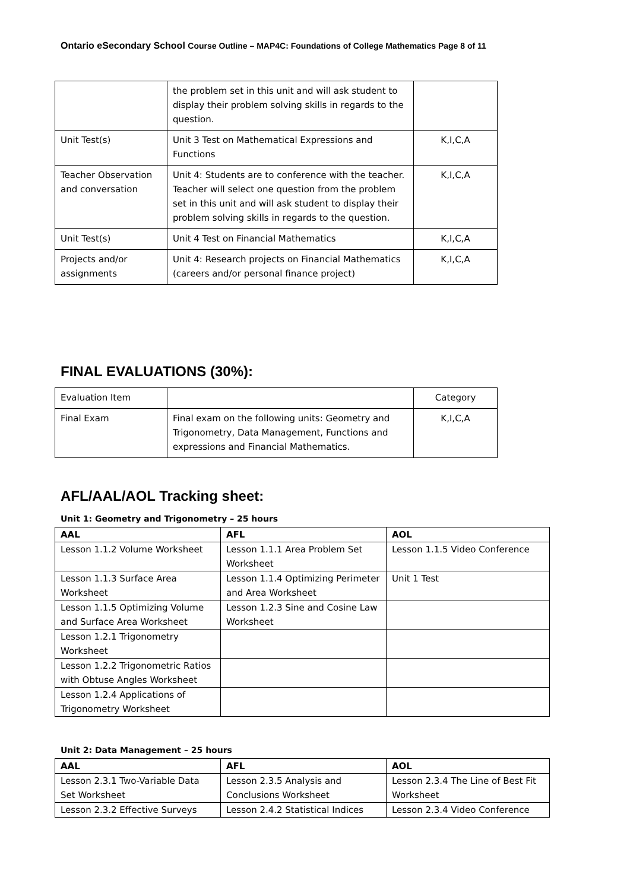Ontario eSecondary School Course Outline – MAP4C: Foundations of College Mathematics Page 8 of 11
| | the problem set in this unit and will ask student to display their problem solving skills in regards to the question. | |
| Unit Test(s) | Unit 3 Test on Mathematical Expressions and Functions | K,I,C,A |
| Teacher Observation and conversation | Unit 4: Students are to conference with the teacher. Teacher will select one question from the problem set in this unit and will ask student to display their problem solving skills in regards to the question. | K,I,C,A |
| Unit Test(s) | Unit 4 Test on Financial Mathematics | K,I,C,A |
| Projects and/or assignments | Unit 4: Research projects on Financial Mathematics (careers and/or personal finance project) | K,I,C,A |
FINAL EVALUATIONS (30%):
| Evaluation Item | | Category |
| Final Exam | Final exam on the following units: Geometry and Trigonometry, Data Management, Functions and expressions and Financial Mathematics. | K,I,C,A |
AFL/AAL/AOL Tracking sheet:
Unit 1: Geometry and Trigonometry – 25 hours
| AAL | AFL | AOL |
| --- | --- | --- |
| Lesson 1.1.2 Volume Worksheet | Lesson 1.1.1 Area Problem Set Worksheet | Lesson 1.1.5 Video Conference |
| Lesson 1.1.3 Surface Area Worksheet | Lesson 1.1.4 Optimizing Perimeter and Area Worksheet | Unit 1 Test |
| Lesson 1.1.5 Optimizing Volume and Surface Area Worksheet | Lesson 1.2.3 Sine and Cosine Law Worksheet | |
| Lesson 1.2.1 Trigonometry Worksheet | | |
| Lesson 1.2.2 Trigonometric Ratios with Obtuse Angles Worksheet | | |
| Lesson 1.2.4 Applications of Trigonometry Worksheet | | |
Unit 2: Data Management – 25 hours
| AAL | AFL | AOL |
| --- | --- | --- |
| Lesson 2.3.1 Two-Variable Data Set Worksheet | Lesson 2.3.5 Analysis and Conclusions Worksheet | Lesson 2.3.4 The Line of Best Fit Worksheet |
| Lesson 2.3.2 Effective Surveys | Lesson 2.4.2 Statistical Indices | Lesson 2.3.4 Video Conference |